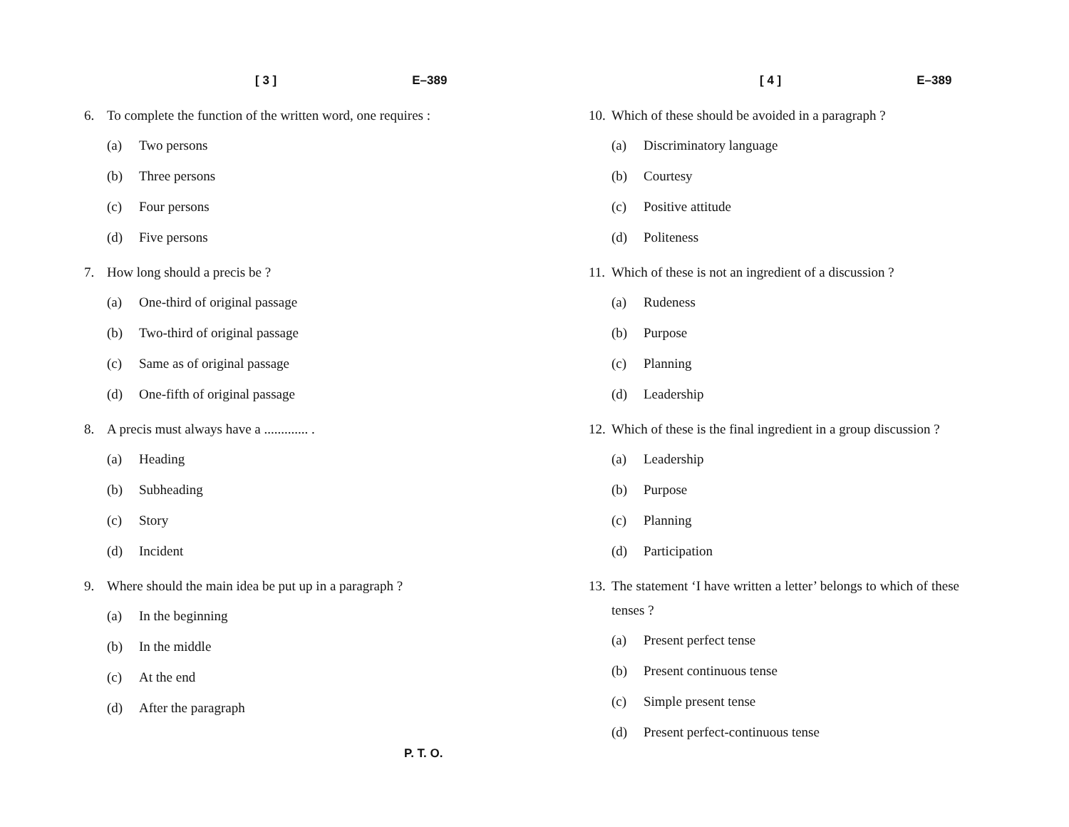[ 3 ] E–389
6. To complete the function of the written word, one requires :
(a) Two persons
(b) Three persons
(c) Four persons
(d) Five persons
7. How long should a precis be ?
(a) One-third of original passage
(b) Two-third of original passage
(c) Same as of original passage
(d) One-fifth of original passage
8. A precis must always have a ............. .
(a) Heading
(b) Subheading
(c) Story
(d) Incident
9. Where should the main idea be put up in a paragraph ?
(a) In the beginning
(b) In the middle
(c) At the end
(d) After the paragraph
P. T. O.
[ 4 ] E–389
10. Which of these should be avoided in a paragraph ?
(a) Discriminatory language
(b) Courtesy
(c) Positive attitude
(d) Politeness
11. Which of these is not an ingredient of a discussion ?
(a) Rudeness
(b) Purpose
(c) Planning
(d) Leadership
12. Which of these is the final ingredient in a group discussion ?
(a) Leadership
(b) Purpose
(c) Planning
(d) Participation
13. The statement ‘I have written a letter’ belongs to which of these tenses ?
(a) Present perfect tense
(b) Present continuous tense
(c) Simple present tense
(d) Present perfect-continuous tense